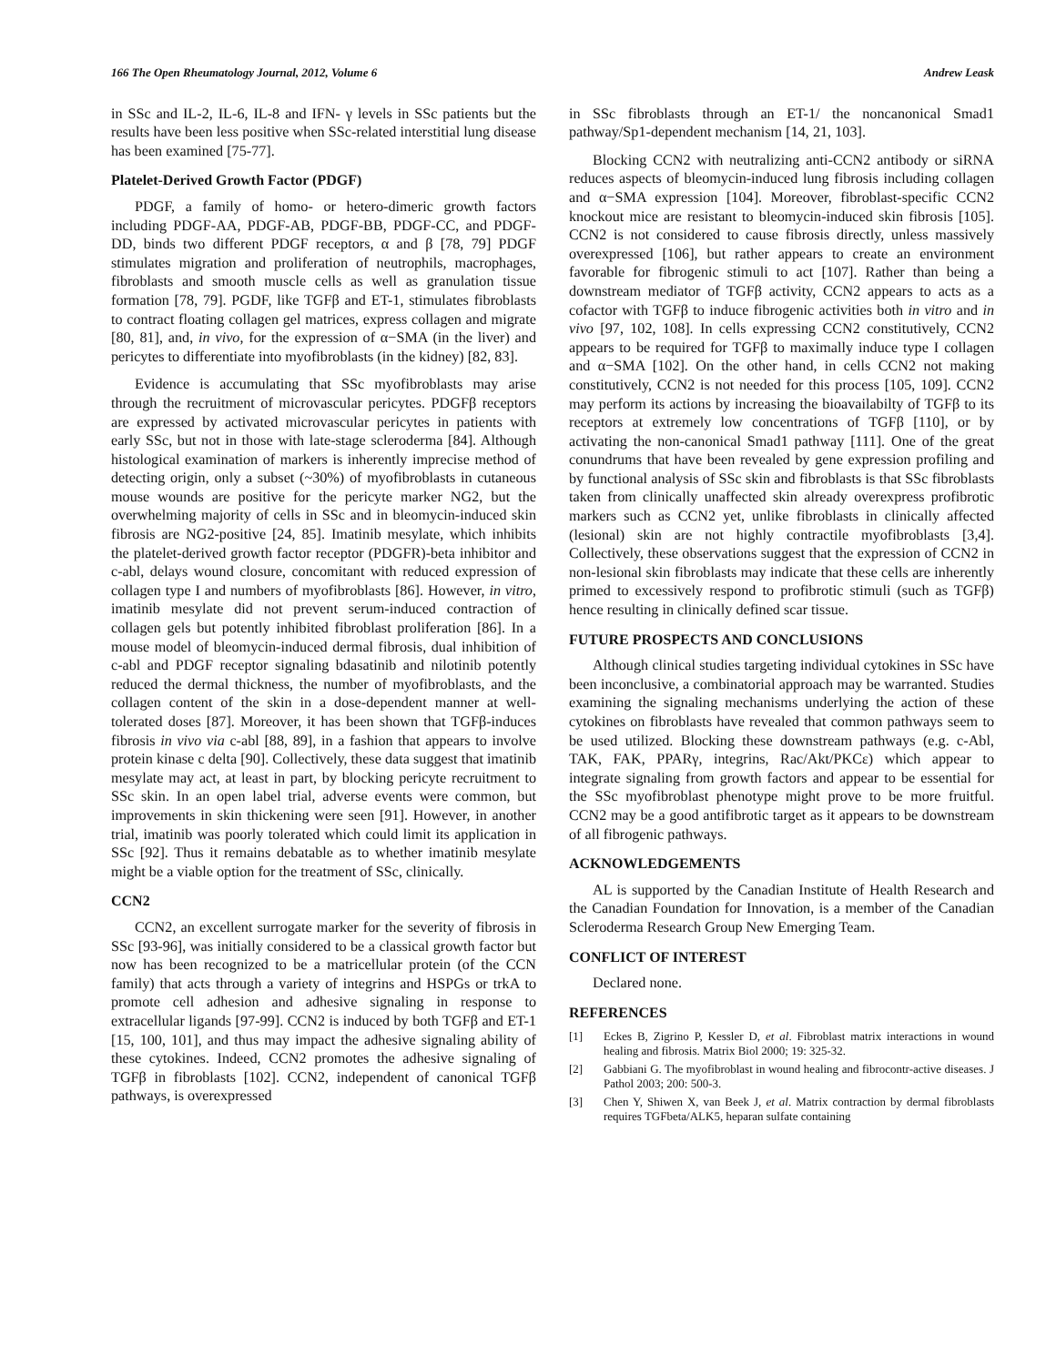166 The Open Rheumatology Journal, 2012, Volume 6 Andrew Leask
in SSc and IL-2, IL-6, IL-8 and IFN- γ levels in SSc patients but the results have been less positive when SSc-related interstitial lung disease has been examined [75-77].
Platelet-Derived Growth Factor (PDGF)
PDGF, a family of homo- or hetero-dimeric growth factors including PDGF-AA, PDGF-AB, PDGF-BB, PDGF-CC, and PDGF-DD, binds two different PDGF receptors, α and β [78, 79] PDGF stimulates migration and proliferation of neutrophils, macrophages, fibroblasts and smooth muscle cells as well as granulation tissue formation [78, 79]. PGDF, like TGFβ and ET-1, stimulates fibroblasts to contract floating collagen gel matrices, express collagen and migrate [80, 81], and, in vivo, for the expression of α−SMA (in the liver) and pericytes to differentiate into myofibroblasts (in the kidney) [82, 83].
Evidence is accumulating that SSc myofibroblasts may arise through the recruitment of microvascular pericytes. PDGFβ receptors are expressed by activated microvascular pericytes in patients with early SSc, but not in those with late-stage scleroderma [84]. Although histological examination of markers is inherently imprecise method of detecting origin, only a subset (~30%) of myofibroblasts in cutaneous mouse wounds are positive for the pericyte marker NG2, but the overwhelming majority of cells in SSc and in bleomycin-induced skin fibrosis are NG2-positive [24, 85]. Imatinib mesylate, which inhibits the platelet-derived growth factor receptor (PDGFR)-beta inhibitor and c-abl, delays wound closure, concomitant with reduced expression of collagen type I and numbers of myofibroblasts [86]. However, in vitro, imatinib mesylate did not prevent serum-induced contraction of collagen gels but potently inhibited fibroblast proliferation [86]. In a mouse model of bleomycin-induced dermal fibrosis, dual inhibition of c-abl and PDGF receptor signaling bdasatinib and nilotinib potently reduced the dermal thickness, the number of myofibroblasts, and the collagen content of the skin in a dose-dependent manner at well-tolerated doses [87]. Moreover, it has been shown that TGFβ-induces fibrosis in vivo via c-abl [88, 89], in a fashion that appears to involve protein kinase c delta [90]. Collectively, these data suggest that imatinib mesylate may act, at least in part, by blocking pericyte recruitment to SSc skin. In an open label trial, adverse events were common, but improvements in skin thickening were seen [91]. However, in another trial, imatinib was poorly tolerated which could limit its application in SSc [92]. Thus it remains debatable as to whether imatinib mesylate might be a viable option for the treatment of SSc, clinically.
CCN2
CCN2, an excellent surrogate marker for the severity of fibrosis in SSc [93-96], was initially considered to be a classical growth factor but now has been recognized to be a matricellular protein (of the CCN family) that acts through a variety of integrins and HSPGs or trkA to promote cell adhesion and adhesive signaling in response to extracellular ligands [97-99]. CCN2 is induced by both TGFβ and ET-1 [15, 100, 101], and thus may impact the adhesive signaling ability of these cytokines. Indeed, CCN2 promotes the adhesive signaling of TGFβ in fibroblasts [102]. CCN2, independent of canonical TGFβ pathways, is overexpressed
in SSc fibroblasts through an ET-1/ the noncanonical Smad1 pathway/Sp1-dependent mechanism [14, 21, 103].
Blocking CCN2 with neutralizing anti-CCN2 antibody or siRNA reduces aspects of bleomycin-induced lung fibrosis including collagen and α−SMA expression [104]. Moreover, fibroblast-specific CCN2 knockout mice are resistant to bleomycin-induced skin fibrosis [105]. CCN2 is not considered to cause fibrosis directly, unless massively overexpressed [106], but rather appears to create an environment favorable for fibrogenic stimuli to act [107]. Rather than being a downstream mediator of TGFβ activity, CCN2 appears to acts as a cofactor with TGFβ to induce fibrogenic activities both in vitro and in vivo [97, 102, 108]. In cells expressing CCN2 constitutively, CCN2 appears to be required for TGFβ to maximally induce type I collagen and α−SMA [102]. On the other hand, in cells CCN2 not making constitutively, CCN2 is not needed for this process [105, 109]. CCN2 may perform its actions by increasing the bioavailabilty of TGFβ to its receptors at extremely low concentrations of TGFβ [110], or by activating the non-canonical Smad1 pathway [111]. One of the great conundrums that have been revealed by gene expression profiling and by functional analysis of SSc skin and fibroblasts is that SSc fibroblasts taken from clinically unaffected skin already overexpress profibrotic markers such as CCN2 yet, unlike fibroblasts in clinically affected (lesional) skin are not highly contractile myofibroblasts [3,4]. Collectively, these observations suggest that the expression of CCN2 in non-lesional skin fibroblasts may indicate that these cells are inherently primed to excessively respond to profibrotic stimuli (such as TGFβ) hence resulting in clinically defined scar tissue.
FUTURE PROSPECTS AND CONCLUSIONS
Although clinical studies targeting individual cytokines in SSc have been inconclusive, a combinatorial approach may be warranted. Studies examining the signaling mechanisms underlying the action of these cytokines on fibroblasts have revealed that common pathways seem to be used utilized. Blocking these downstream pathways (e.g. c-Abl, TAK, FAK, PPARγ, integrins, Rac/Akt/PKCε) which appear to integrate signaling from growth factors and appear to be essential for the SSc myofibroblast phenotype might prove to be more fruitful. CCN2 may be a good antifibrotic target as it appears to be downstream of all fibrogenic pathways.
ACKNOWLEDGEMENTS
AL is supported by the Canadian Institute of Health Research and the Canadian Foundation for Innovation, is a member of the Canadian Scleroderma Research Group New Emerging Team.
CONFLICT OF INTEREST
Declared none.
REFERENCES
[1] Eckes B, Zigrino P, Kessler D, et al. Fibroblast matrix interactions in wound healing and fibrosis. Matrix Biol 2000; 19: 325-32.
[2] Gabbiani G. The myofibroblast in wound healing and fibrocontr-active diseases. J Pathol 2003; 200: 500-3.
[3] Chen Y, Shiwen X, van Beek J, et al. Matrix contraction by dermal fibroblasts requires TGFbeta/ALK5, heparan sulfate containing